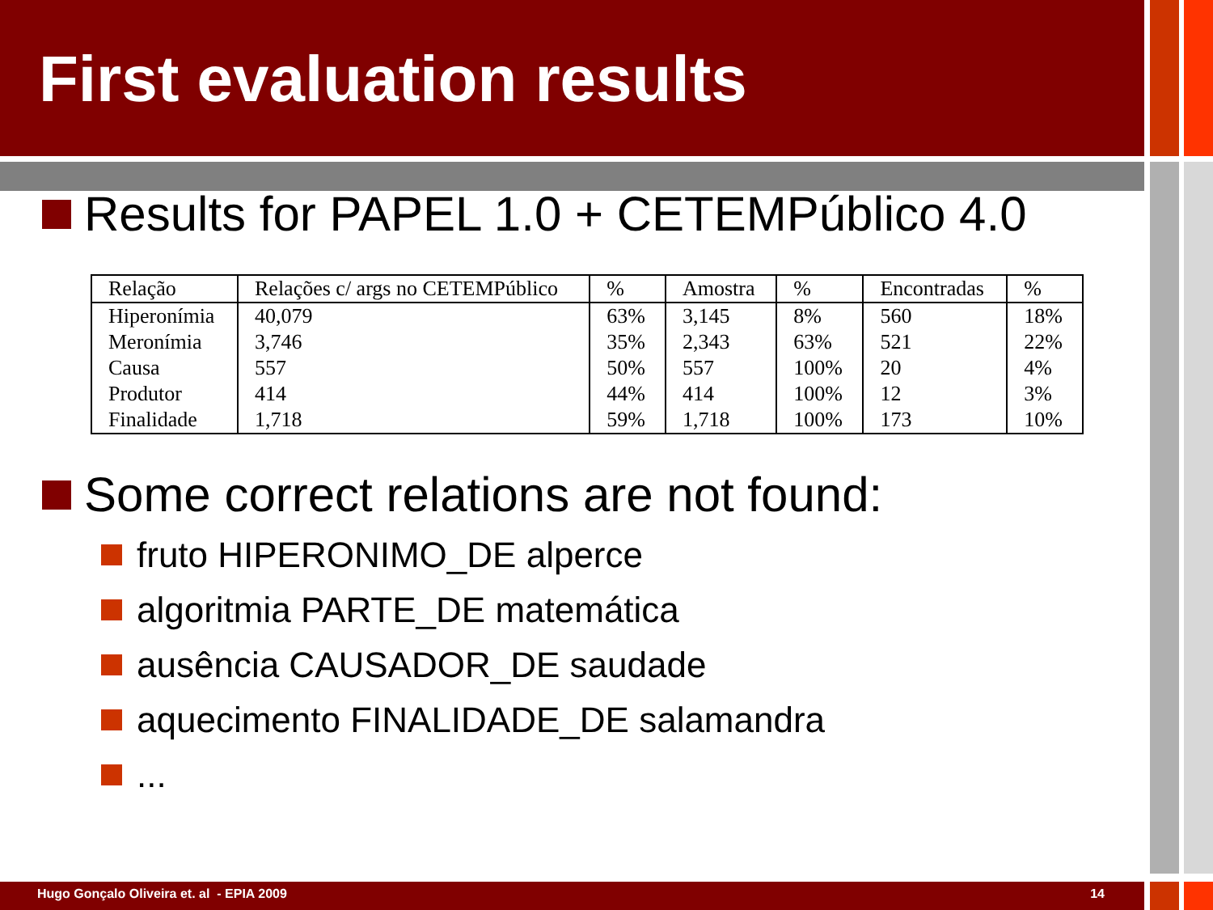First evaluation results
Results for PAPEL 1.0 + CETEMPúblico 4.0
| Relação | Relações c/ args no CETEMPúblico | % | Amostra | % | Encontradas | % |
| --- | --- | --- | --- | --- | --- | --- |
| Hiperonímia | 40,079 | 63% | 3,145 | 8% | 560 | 18% |
| Meronímia | 3,746 | 35% | 2,343 | 63% | 521 | 22% |
| Causa | 557 | 50% | 557 | 100% | 20 | 4% |
| Produtor | 414 | 44% | 414 | 100% | 12 | 3% |
| Finalidade | 1,718 | 59% | 1,718 | 100% | 173 | 10% |
Some correct relations are not found:
fruto HIPERONIMO_DE alperce
algoritmia PARTE_DE matemática
ausência CAUSADOR_DE saudade
aquecimento FINALIDADE_DE salamandra
...
Hugo Gonçalo Oliveira et. al - EPIA 2009 14